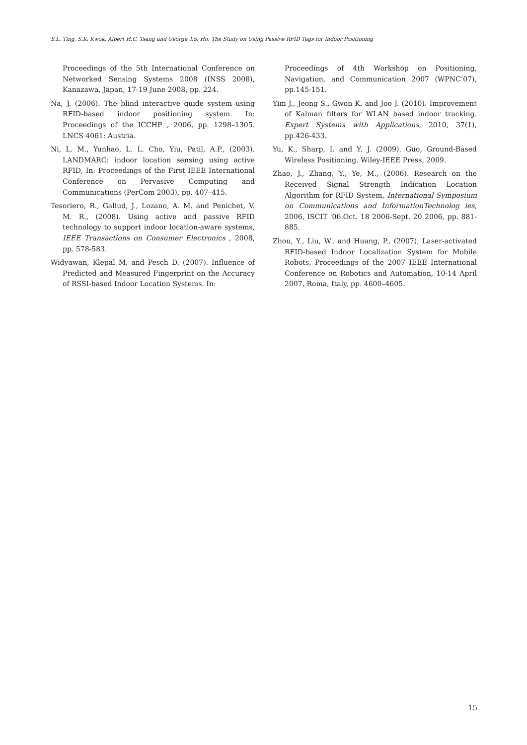S.L. Ting, S.K. Kwok, Albert H.C. Tsang and George T.S. Ho: The Study on Using Passive RFID Tags for Indoor Positioning
Proceedings of the 5th International Conference on Networked Sensing Systems 2008 (INSS 2008), Kanazawa, Japan, 17-19 June 2008, pp. 224.
Na, J. (2006). The blind interactive guide system using RFID-based indoor positioning system. In: Proceedings of the ICCHP , 2006, pp. 1298–1305. LNCS 4061: Austria.
Ni, L. M., Yunhao, L. L. Cho, Yiu, Patil, A.P., (2003). LANDMARC: indoor location sensing using active RFID, In: Proceedings of the First IEEE International Conference on Pervasive Computing and Communications (PerCom 2003), pp. 407–415.
Tesoriero, R., Gallud, J., Lozano, A. M. and Penichet, V. M. R., (2008). Using active and passive RFID technology to support indoor location-aware systems, IEEE Transactions on Consumer Electronics , 2008, pp. 578-583.
Widyawan, Klepal M. and Pesch D. (2007). Influence of Predicted and Measured Fingerprint on the Accuracy of RSSI-based Indoor Location Systems. In:
Proceedings of 4th Workshop on Positioning, Navigation, and Communication 2007 (WPNC’07), pp.145-151.
Yim J., Jeong S., Gwon K. and Joo J. (2010). Improvement of Kalman filters for WLAN based indoor tracking. Expert Systems with Applications, 2010, 37(1), pp.426-433.
Yu, K., Sharp, I. and Y. J. (2009). Guo, Ground-Based Wireless Positioning. Wiley-IEEE Press, 2009.
Zhao, J., Zhang, Y., Ye, M., (2006). Research on the Received Signal Strength Indication Location Algorithm for RFID System, International Symposium on Communications and InformationTechnolog ies, 2006, ISCIT '06.Oct. 18 2006-Sept. 20 2006, pp. 881-885.
Zhou, Y., Liu, W., and Huang, P., (2007), Laser-activated RFID-based Indoor Localization System for Mobile Robots, Proceedings of the 2007 IEEE International Conference on Robotics and Automation, 10-14 April 2007, Roma, Italy, pp. 4600–4605.
15